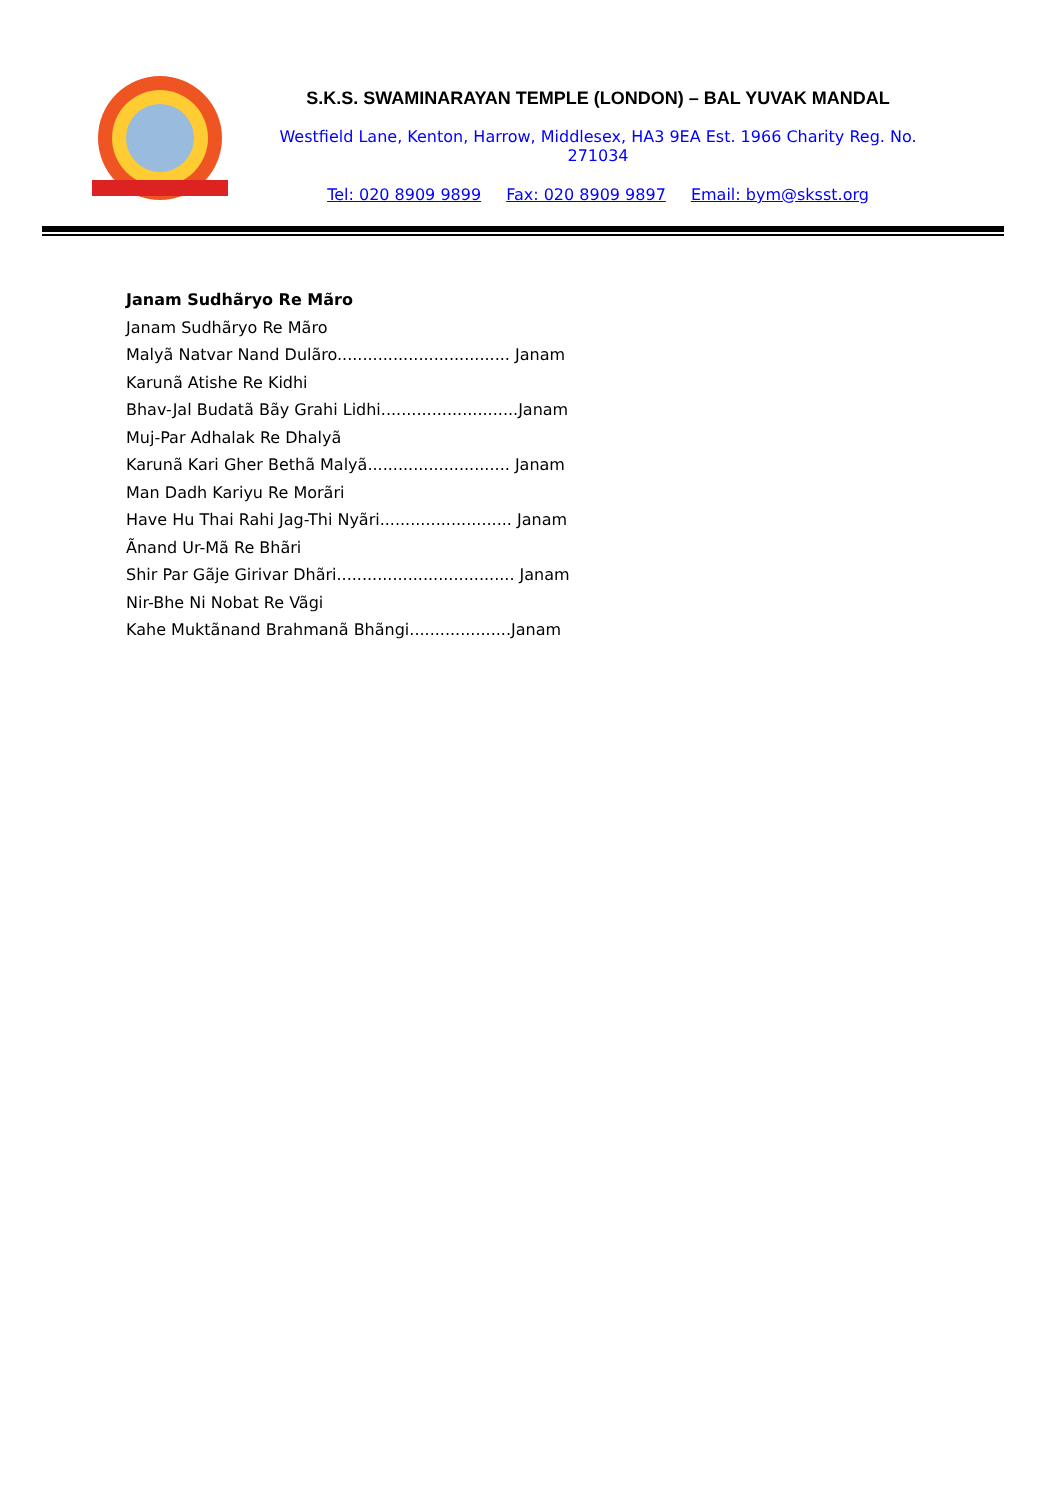S.K.S. SWAMINARAYAN TEMPLE (LONDON) – BAL YUVAK MANDAL
Westfield Lane, Kenton, Harrow, Middlesex, HA3 9EA Est. 1966 Charity Reg. No. 271034
Tel: 020 8909 9899 Fax: 020 8909 9897 Email: bym@sksst.org
Janam Sudhãryo Re Mãro
Janam Sudhãryo Re Mãro
Malyã Natvar Nand Dulãro.................................. Janam
Karunã Atishe Re Kidhi
Bhav-Jal Budatã Bãy Grahi Lidhi...........................Janam
Muj-Par Adhalak Re Dhalyã
Karunã Kari Gher Bethã Malyã............................ Janam
Man Dadh Kariyu Re Morãri
Have Hu Thai Rahi Jag-Thi Nyãri.......................... Janam
Ãnand Ur-Mã Re Bhãri
Shir Par Gãje Girivar Dhãri................................... Janam
Nir-Bhe Ni Nobat Re Vãgi
Kahe Muktãnand Brahmanã Bhãngi....................Janam